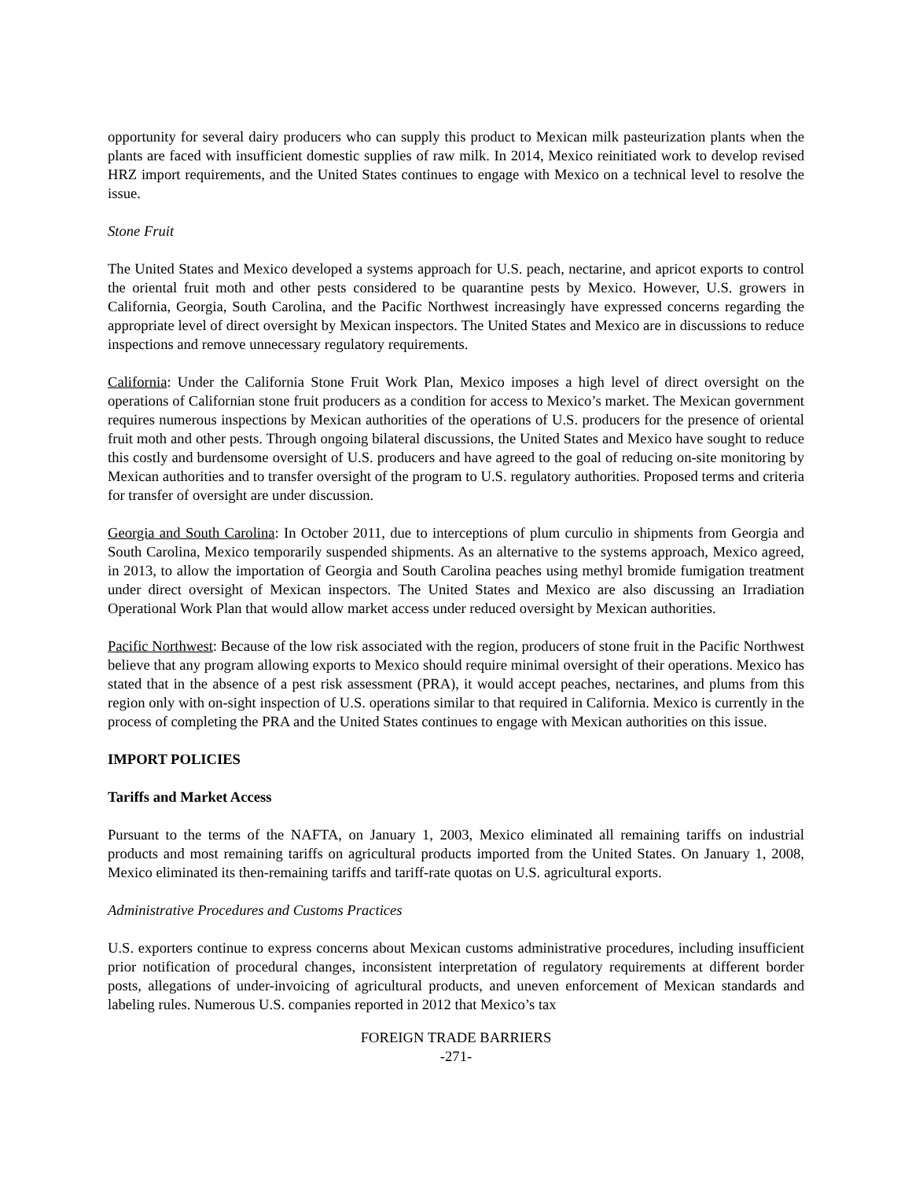opportunity for several dairy producers who can supply this product to Mexican milk pasteurization plants when the plants are faced with insufficient domestic supplies of raw milk. In 2014, Mexico reinitiated work to develop revised HRZ import requirements, and the United States continues to engage with Mexico on a technical level to resolve the issue.
Stone Fruit
The United States and Mexico developed a systems approach for U.S. peach, nectarine, and apricot exports to control the oriental fruit moth and other pests considered to be quarantine pests by Mexico. However, U.S. growers in California, Georgia, South Carolina, and the Pacific Northwest increasingly have expressed concerns regarding the appropriate level of direct oversight by Mexican inspectors. The United States and Mexico are in discussions to reduce inspections and remove unnecessary regulatory requirements.
California: Under the California Stone Fruit Work Plan, Mexico imposes a high level of direct oversight on the operations of Californian stone fruit producers as a condition for access to Mexico’s market. The Mexican government requires numerous inspections by Mexican authorities of the operations of U.S. producers for the presence of oriental fruit moth and other pests. Through ongoing bilateral discussions, the United States and Mexico have sought to reduce this costly and burdensome oversight of U.S. producers and have agreed to the goal of reducing on-site monitoring by Mexican authorities and to transfer oversight of the program to U.S. regulatory authorities. Proposed terms and criteria for transfer of oversight are under discussion.
Georgia and South Carolina: In October 2011, due to interceptions of plum curculio in shipments from Georgia and South Carolina, Mexico temporarily suspended shipments. As an alternative to the systems approach, Mexico agreed, in 2013, to allow the importation of Georgia and South Carolina peaches using methyl bromide fumigation treatment under direct oversight of Mexican inspectors. The United States and Mexico are also discussing an Irradiation Operational Work Plan that would allow market access under reduced oversight by Mexican authorities.
Pacific Northwest: Because of the low risk associated with the region, producers of stone fruit in the Pacific Northwest believe that any program allowing exports to Mexico should require minimal oversight of their operations. Mexico has stated that in the absence of a pest risk assessment (PRA), it would accept peaches, nectarines, and plums from this region only with on-sight inspection of U.S. operations similar to that required in California. Mexico is currently in the process of completing the PRA and the United States continues to engage with Mexican authorities on this issue.
IMPORT POLICIES
Tariffs and Market Access
Pursuant to the terms of the NAFTA, on January 1, 2003, Mexico eliminated all remaining tariffs on industrial products and most remaining tariffs on agricultural products imported from the United States. On January 1, 2008, Mexico eliminated its then-remaining tariffs and tariff-rate quotas on U.S. agricultural exports.
Administrative Procedures and Customs Practices
U.S. exporters continue to express concerns about Mexican customs administrative procedures, including insufficient prior notification of procedural changes, inconsistent interpretation of regulatory requirements at different border posts, allegations of under-invoicing of agricultural products, and uneven enforcement of Mexican standards and labeling rules. Numerous U.S. companies reported in 2012 that Mexico’s tax
FOREIGN TRADE BARRIERS
-271-